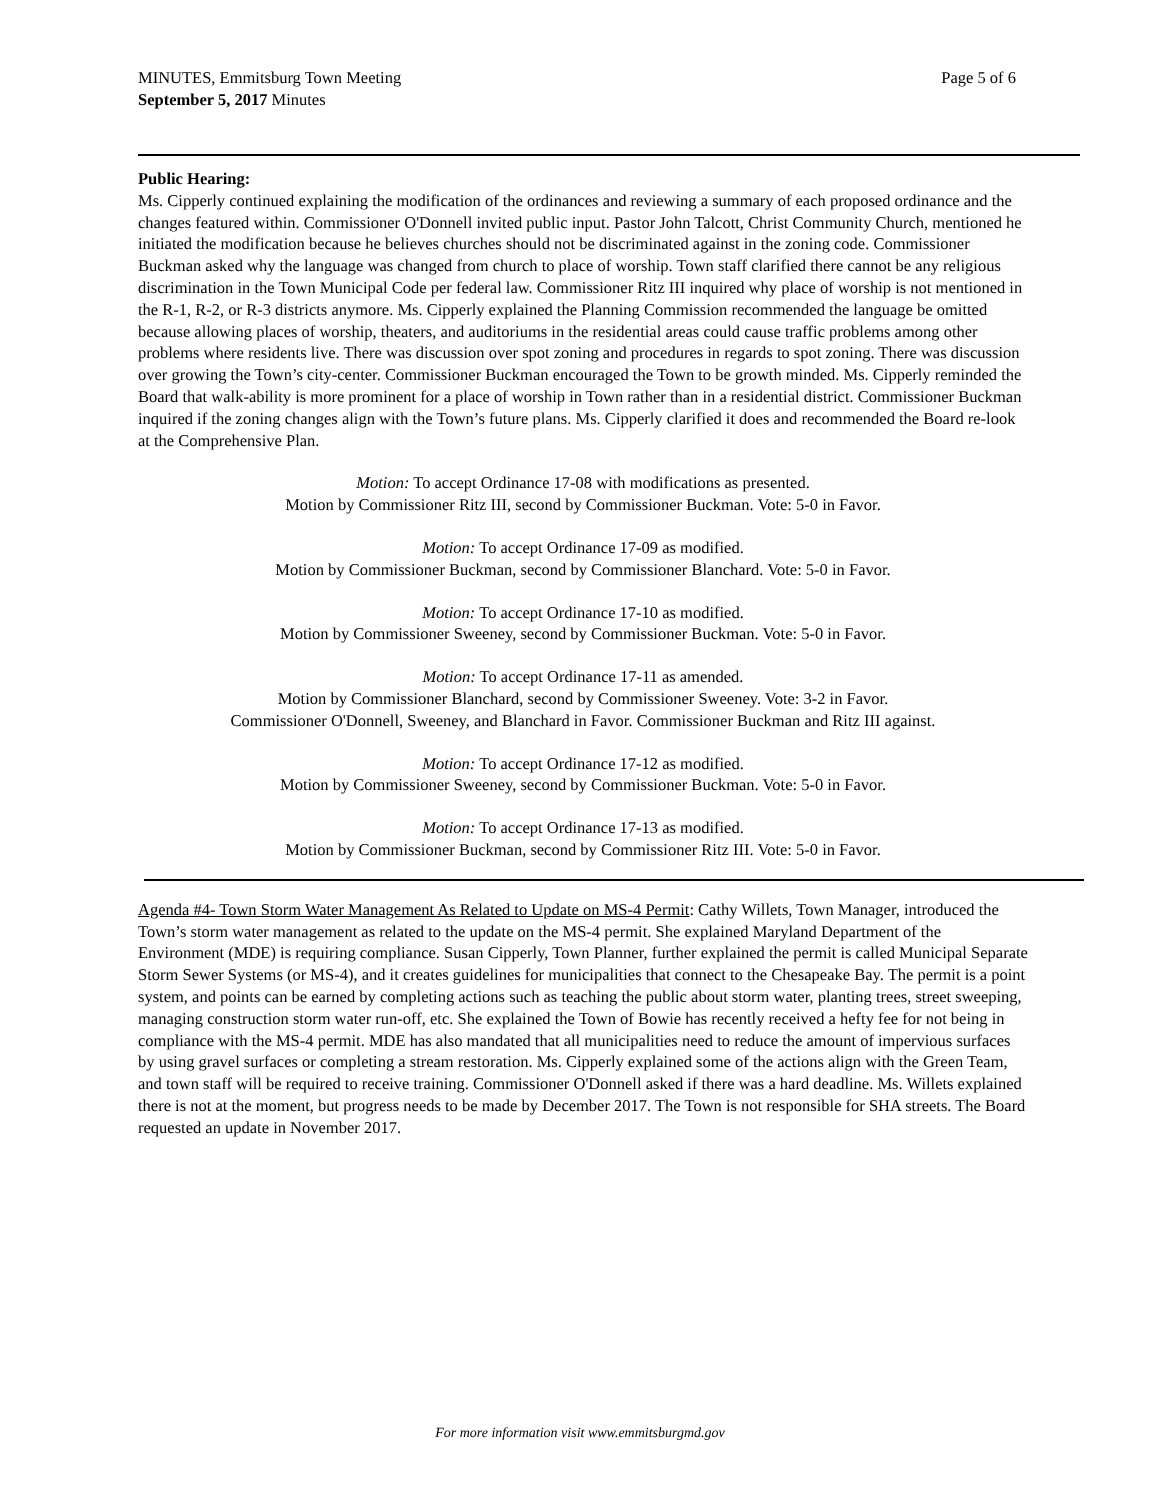Page 5 of 6 MINUTES, Emmitsburg Town Meeting
September 5, 2017 Minutes
Public Hearing:
Ms. Cipperly continued explaining the modification of the ordinances and reviewing a summary of each proposed ordinance and the changes featured within. Commissioner O'Donnell invited public input. Pastor John Talcott, Christ Community Church, mentioned he initiated the modification because he believes churches should not be discriminated against in the zoning code. Commissioner Buckman asked why the language was changed from church to place of worship. Town staff clarified there cannot be any religious discrimination in the Town Municipal Code per federal law. Commissioner Ritz III inquired why place of worship is not mentioned in the R-1, R-2, or R-3 districts anymore. Ms. Cipperly explained the Planning Commission recommended the language be omitted because allowing places of worship, theaters, and auditoriums in the residential areas could cause traffic problems among other problems where residents live. There was discussion over spot zoning and procedures in regards to spot zoning. There was discussion over growing the Town’s city-center. Commissioner Buckman encouraged the Town to be growth minded. Ms. Cipperly reminded the Board that walk-ability is more prominent for a place of worship in Town rather than in a residential district. Commissioner Buckman inquired if the zoning changes align with the Town’s future plans. Ms. Cipperly clarified it does and recommended the Board re-look at the Comprehensive Plan.
Motion: To accept Ordinance 17-08 with modifications as presented.
Motion by Commissioner Ritz III, second by Commissioner Buckman. Vote: 5-0 in Favor.
Motion: To accept Ordinance 17-09 as modified.
Motion by Commissioner Buckman, second by Commissioner Blanchard. Vote: 5-0 in Favor.
Motion: To accept Ordinance 17-10 as modified.
Motion by Commissioner Sweeney, second by Commissioner Buckman. Vote: 5-0 in Favor.
Motion: To accept Ordinance 17-11 as amended.
Motion by Commissioner Blanchard, second by Commissioner Sweeney. Vote: 3-2 in Favor.
Commissioner O'Donnell, Sweeney, and Blanchard in Favor. Commissioner Buckman and Ritz III against.
Motion: To accept Ordinance 17-12 as modified.
Motion by Commissioner Sweeney, second by Commissioner Buckman. Vote: 5-0 in Favor.
Motion: To accept Ordinance 17-13 as modified.
Motion by Commissioner Buckman, second by Commissioner Ritz III. Vote: 5-0 in Favor.
Agenda #4- Town Storm Water Management As Related to Update on MS-4 Permit: Cathy Willets, Town Manager, introduced the Town’s storm water management as related to the update on the MS-4 permit. She explained Maryland Department of the Environment (MDE) is requiring compliance. Susan Cipperly, Town Planner, further explained the permit is called Municipal Separate Storm Sewer Systems (or MS-4), and it creates guidelines for municipalities that connect to the Chesapeake Bay. The permit is a point system, and points can be earned by completing actions such as teaching the public about storm water, planting trees, street sweeping, managing construction storm water run-off, etc. She explained the Town of Bowie has recently received a hefty fee for not being in compliance with the MS-4 permit. MDE has also mandated that all municipalities need to reduce the amount of impervious surfaces by using gravel surfaces or completing a stream restoration. Ms. Cipperly explained some of the actions align with the Green Team, and town staff will be required to receive training. Commissioner O'Donnell asked if there was a hard deadline. Ms. Willets explained there is not at the moment, but progress needs to be made by December 2017. The Town is not responsible for SHA streets. The Board requested an update in November 2017.
For more information visit www.emmitsburgmd.gov